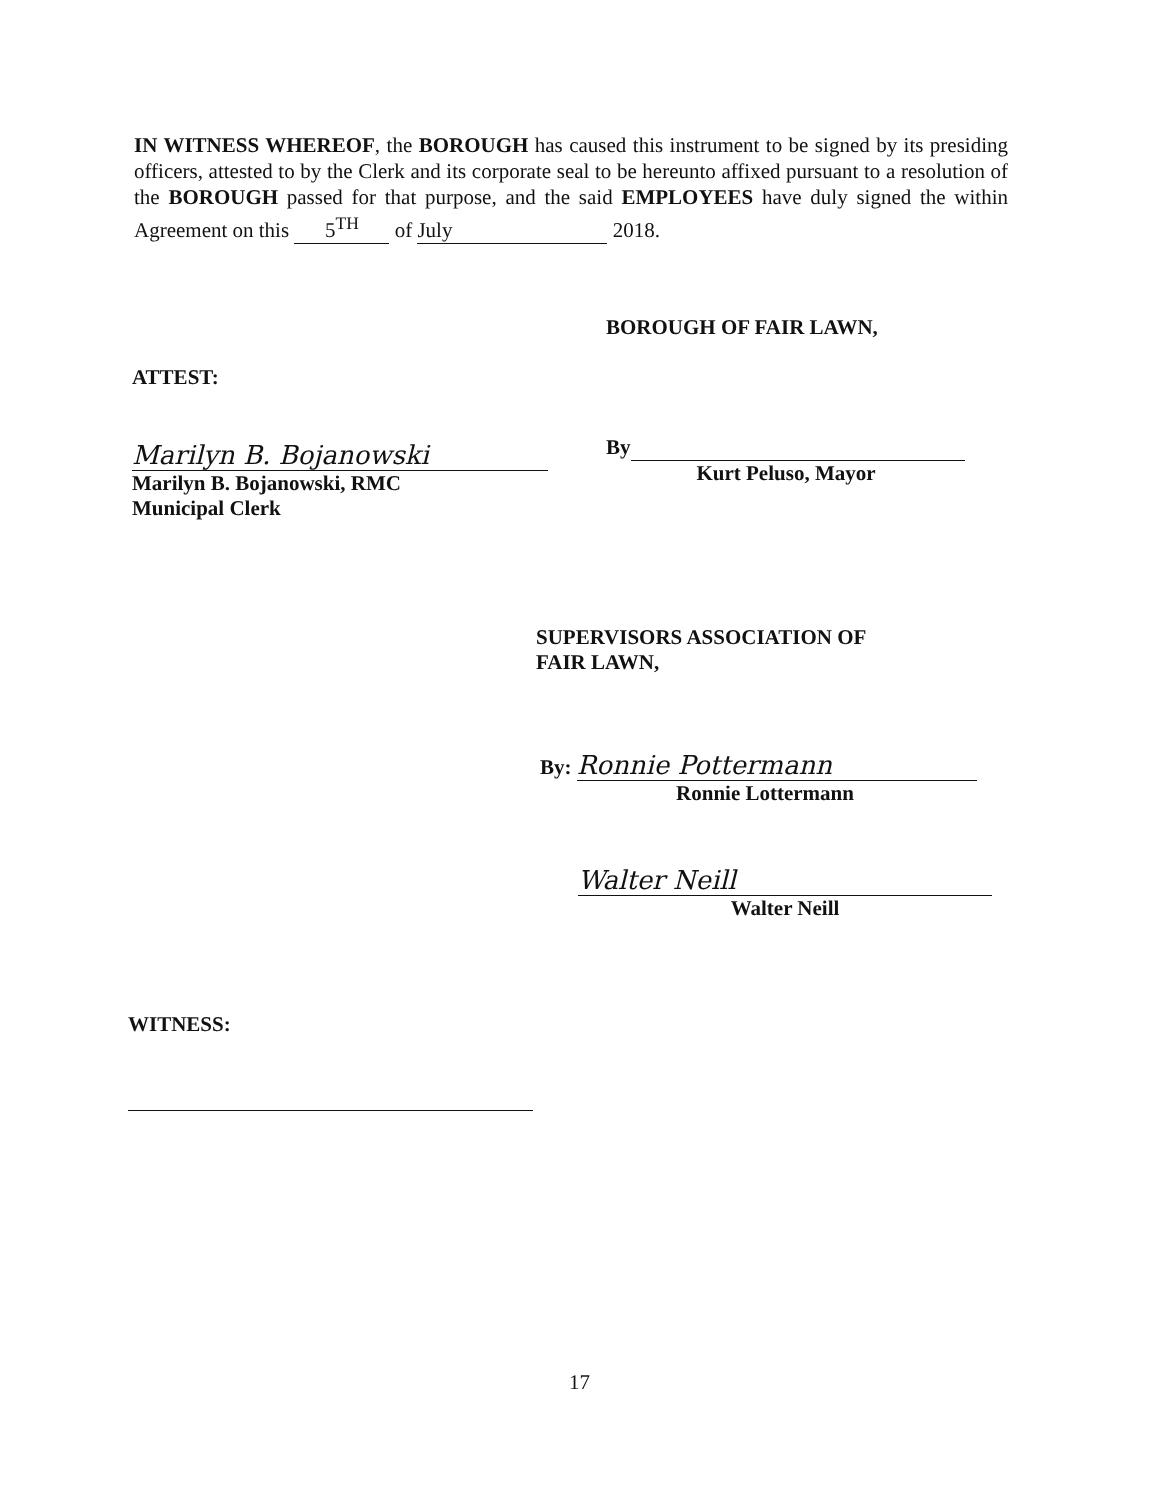IN WITNESS WHEREOF, the BOROUGH has caused this instrument to be signed by its presiding officers, attested to by the Clerk and its corporate seal to be hereunto affixed pursuant to a resolution of the BOROUGH passed for that purpose, and the said EMPLOYEES have duly signed the within Agreement on this 5<sup>TH</sup> of July 2018.
BOROUGH OF FAIR LAWN,
ATTEST:
Marilyn B. Bojanowski
Marilyn B. Bojanowski, RMC
Municipal Clerk
By
Kurt Peluso, Mayor
SUPERVISORS ASSOCIATION OF
FAIR LAWN,
By: Ronnie Pottermann
Ronnie Lottermann
Walter Neill
Walter Neill
WITNESS:
17